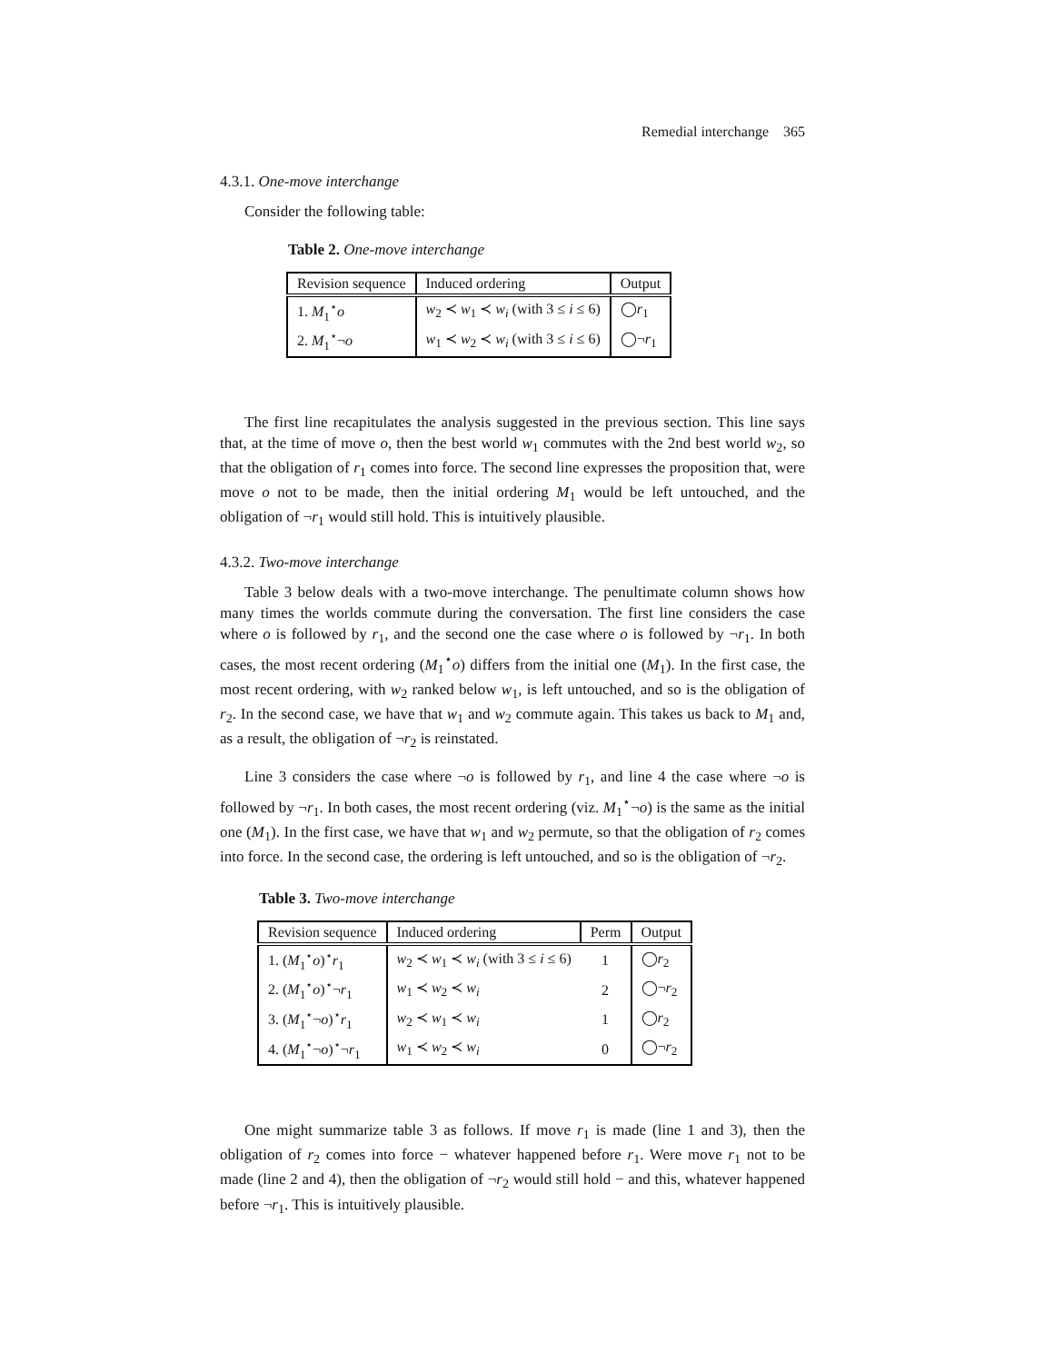Remedial interchange 365
4.3.1. One-move interchange
Consider the following table:
Table 2. One-move interchange
| Revision sequence | Induced ordering | Output |
| --- | --- | --- |
| 1. M<sub>1</sub><sup>⋆</sup> o | w<sub>2</sub> ≺ w<sub>1</sub> ≺ w<sub>i</sub> (with 3 ≤ i ≤ 6) | ◯ r<sub>1</sub> |
| 2. M<sub>1</sub><sup>⋆</sup>¬ o | w<sub>1</sub> ≺ w<sub>2</sub> ≺ w<sub>i</sub> (with 3 ≤ i ≤ 6) | ◯¬ r<sub>1</sub> |
The first line recapitulates the analysis suggested in the previous section. This line says that, at the time of move o, then the best world w<sub>1</sub> commutes with the 2nd best world w<sub>2</sub>, so that the obligation of r<sub>1</sub> comes into force. The second line expresses the proposition that, were move o not to be made, then the initial ordering M<sub>1</sub> would be left untouched, and the obligation of ¬r<sub>1</sub> would still hold. This is intuitively plausible.
4.3.2. Two-move interchange
Table 3 below deals with a two-move interchange. The penultimate column shows how many times the worlds commute during the conversation. The first line considers the case where o is followed by r<sub>1</sub>, and the second one the case where o is followed by ¬r<sub>1</sub>. In both cases, the most recent ordering (M<sub>1</sub><sup>⋆</sup>o) differs from the initial one (M<sub>1</sub>). In the first case, the most recent ordering, with w<sub>2</sub> ranked below w<sub>1</sub>, is left untouched, and so is the obligation of r<sub>2</sub>. In the second case, we have that w<sub>1</sub> and w<sub>2</sub> commute again. This takes us back to M<sub>1</sub> and, as a result, the obligation of ¬r<sub>2</sub> is reinstated.
Line 3 considers the case where ¬o is followed by r<sub>1</sub>, and line 4 the case where ¬o is followed by ¬r<sub>1</sub>. In both cases, the most recent ordering (viz. M<sub>1</sub><sup>⋆</sup>¬o) is the same as the initial one (M<sub>1</sub>). In the first case, we have that w<sub>1</sub> and w<sub>2</sub> permute, so that the obligation of r<sub>2</sub> comes into force. In the second case, the ordering is left untouched, and so is the obligation of ¬r<sub>2</sub>.
Table 3. Two-move interchange
| Revision sequence | Induced ordering | Perm | Output |
| --- | --- | --- | --- |
| 1. ( M<sub>1</sub><sup>⋆</sup> o )<sup>⋆</sup> r<sub>1</sub> | w<sub>2</sub> ≺ w<sub>1</sub> ≺ w<sub>i</sub> (with 3 ≤ i ≤ 6) | 1 | ◯ r<sub>2</sub> |
| 2. ( M<sub>1</sub><sup>⋆</sup> o )<sup>⋆</sup>¬ r<sub>1</sub> | w<sub>1</sub> ≺ w<sub>2</sub> ≺ w<sub>i</sub> | 2 | ◯¬ r<sub>2</sub> |
| 3. ( M<sub>1</sub><sup>⋆</sup>¬ o )<sup>⋆</sup> r<sub>1</sub> | w<sub>2</sub> ≺ w<sub>1</sub> ≺ w<sub>i</sub> | 1 | ◯ r<sub>2</sub> |
| 4. ( M<sub>1</sub><sup>⋆</sup>¬ o )<sup>⋆</sup>¬ r<sub>1</sub> | w<sub>1</sub> ≺ w<sub>2</sub> ≺ w<sub>i</sub> | 0 | ◯¬ r<sub>2</sub> |
One might summarize table 3 as follows. If move r<sub>1</sub> is made (line 1 and 3), then the obligation of r<sub>2</sub> comes into force − whatever happened before r<sub>1</sub>. Were move r<sub>1</sub> not to be made (line 2 and 4), then the obligation of ¬r<sub>2</sub> would still hold − and this, whatever happened before ¬r<sub>1</sub>. This is intuitively plausible.